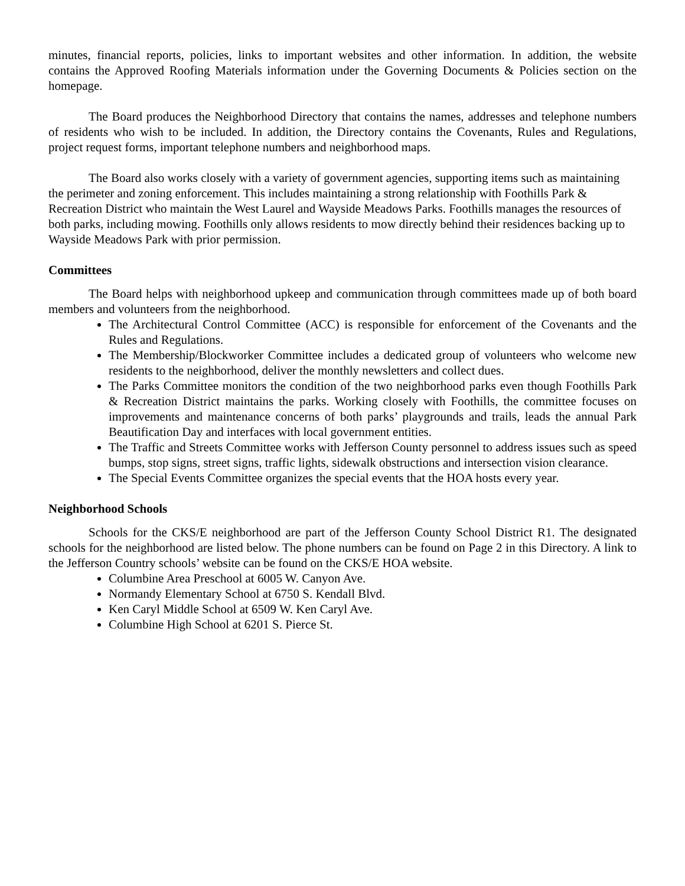minutes, financial reports, policies, links to important websites and other information. In addition, the website contains the Approved Roofing Materials information under the Governing Documents & Policies section on the homepage.
The Board produces the Neighborhood Directory that contains the names, addresses and telephone numbers of residents who wish to be included. In addition, the Directory contains the Covenants, Rules and Regulations, project request forms, important telephone numbers and neighborhood maps.
The Board also works closely with a variety of government agencies, supporting items such as maintaining the perimeter and zoning enforcement. This includes maintaining a strong relationship with Foothills Park & Recreation District who maintain the West Laurel and Wayside Meadows Parks. Foothills manages the resources of both parks, including mowing. Foothills only allows residents to mow directly behind their residences backing up to Wayside Meadows Park with prior permission.
Committees
The Board helps with neighborhood upkeep and communication through committees made up of both board members and volunteers from the neighborhood.
The Architectural Control Committee (ACC) is responsible for enforcement of the Covenants and the Rules and Regulations.
The Membership/Blockworker Committee includes a dedicated group of volunteers who welcome new residents to the neighborhood, deliver the monthly newsletters and collect dues.
The Parks Committee monitors the condition of the two neighborhood parks even though Foothills Park & Recreation District maintains the parks. Working closely with Foothills, the committee focuses on improvements and maintenance concerns of both parks’ playgrounds and trails, leads the annual Park Beautification Day and interfaces with local government entities.
The Traffic and Streets Committee works with Jefferson County personnel to address issues such as speed bumps, stop signs, street signs, traffic lights, sidewalk obstructions and intersection vision clearance.
The Special Events Committee organizes the special events that the HOA hosts every year.
Neighborhood Schools
Schools for the CKS/E neighborhood are part of the Jefferson County School District R1. The designated schools for the neighborhood are listed below. The phone numbers can be found on Page 2 in this Directory. A link to the Jefferson Country schools’ website can be found on the CKS/E HOA website.
Columbine Area Preschool at 6005 W. Canyon Ave.
Normandy Elementary School at 6750 S. Kendall Blvd.
Ken Caryl Middle School at 6509 W. Ken Caryl Ave.
Columbine High School at 6201 S. Pierce St.